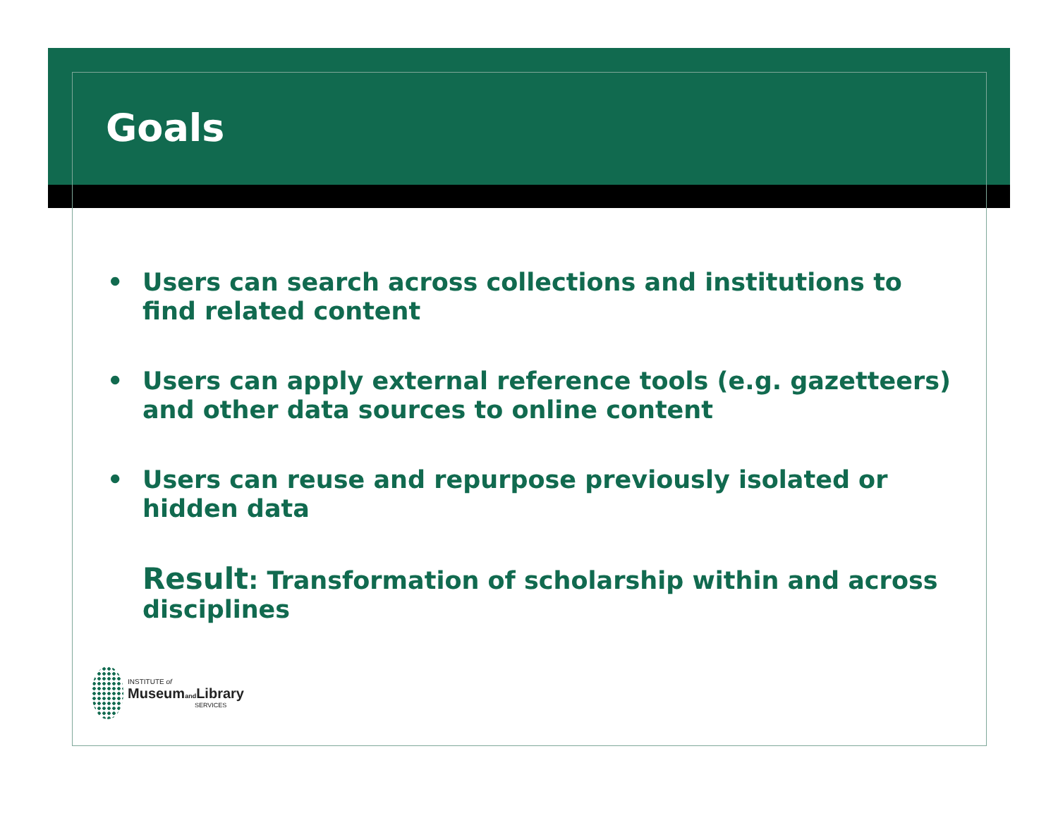Goals
• Users can search across collections and institutions to find related content
• Users can apply external reference tools (e.g. gazetteers) and other data sources to online content
• Users can reuse and repurpose previously isolated or hidden data
Result: Transformation of scholarship within and across disciplines
INSTITUTE of
Museumand Library
SERVICES